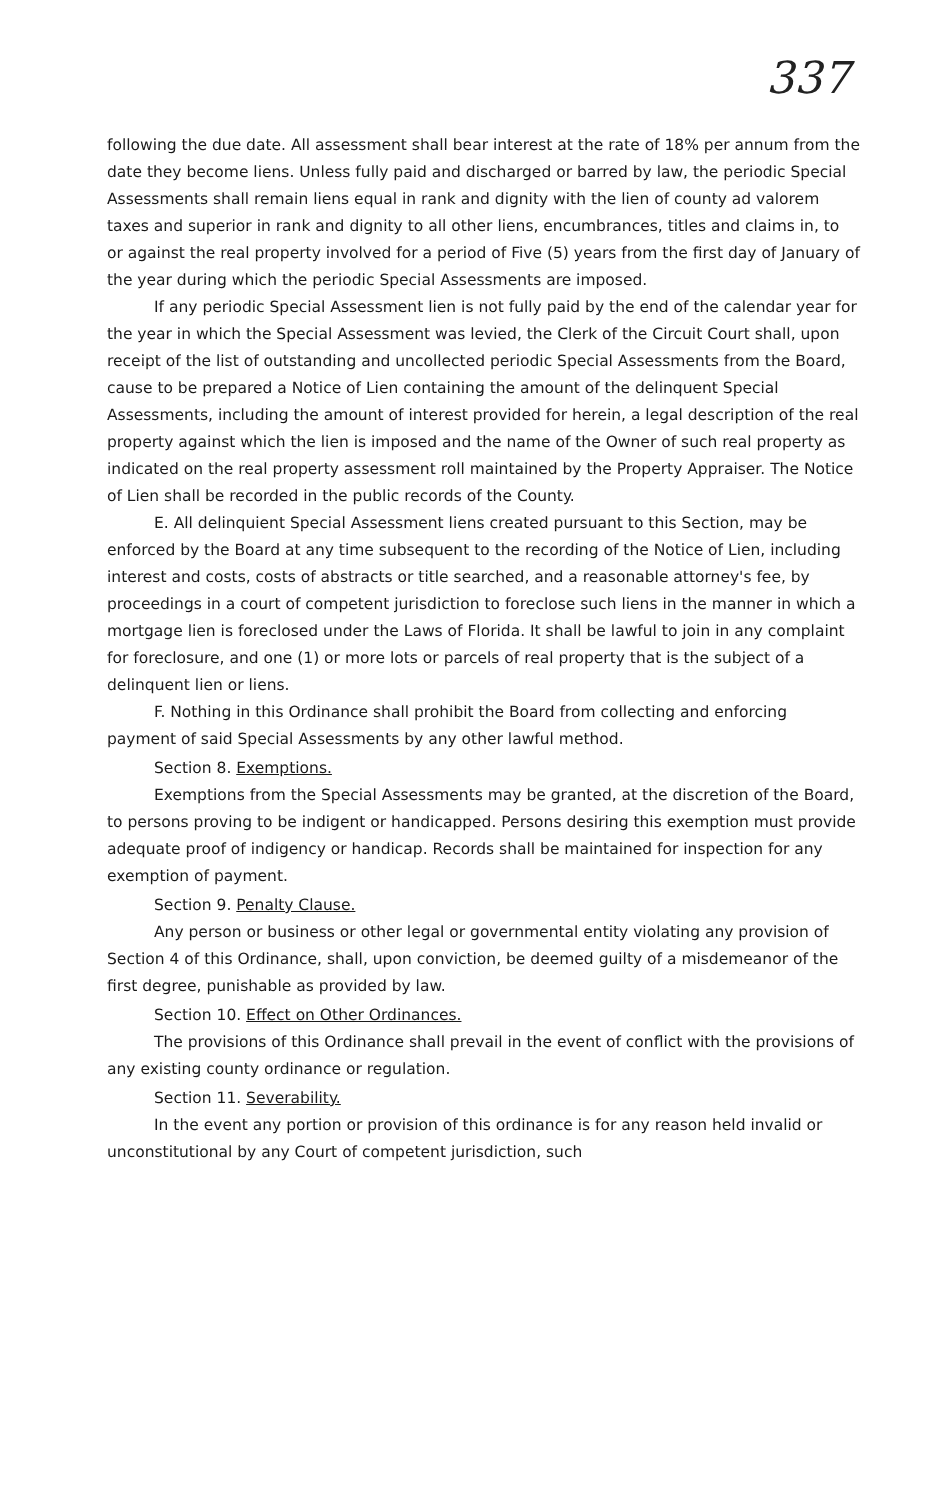337
following the due date. All assessment shall bear interest at the rate of 18% per annum from the date they become liens. Unless fully paid and discharged or barred by law, the periodic Special Assessments shall remain liens equal in rank and dignity with the lien of county ad valorem taxes and superior in rank and dignity to all other liens, encumbrances, titles and claims in, to or against the real property involved for a period of Five (5) years from the first day of January of the year during which the periodic Special Assessments are imposed.
If any periodic Special Assessment lien is not fully paid by the end of the calendar year for the year in which the Special Assessment was levied, the Clerk of the Circuit Court shall, upon receipt of the list of outstanding and uncollected periodic Special Assessments from the Board, cause to be prepared a Notice of Lien containing the amount of the delinquent Special Assessments, including the amount of interest provided for herein, a legal description of the real property against which the lien is imposed and the name of the Owner of such real property as indicated on the real property assessment roll maintained by the Property Appraiser. The Notice of Lien shall be recorded in the public records of the County.
E. All delinquient Special Assessment liens created pursuant to this Section, may be enforced by the Board at any time subsequent to the recording of the Notice of Lien, including interest and costs, costs of abstracts or title searched, and a reasonable attorney's fee, by proceedings in a court of competent jurisdiction to foreclose such liens in the manner in which a mortgage lien is foreclosed under the Laws of Florida. It shall be lawful to join in any complaint for foreclosure, and one (1) or more lots or parcels of real property that is the subject of a delinquent lien or liens.
F. Nothing in this Ordinance shall prohibit the Board from collecting and enforcing payment of said Special Assessments by any other lawful method.
Section 8. Exemptions.
Exemptions from the Special Assessments may be granted, at the discretion of the Board, to persons proving to be indigent or handicapped. Persons desiring this exemption must provide adequate proof of indigency or handicap. Records shall be maintained for inspection for any exemption of payment.
Section 9. Penalty Clause.
Any person or business or other legal or governmental entity violating any provision of Section 4 of this Ordinance, shall, upon conviction, be deemed guilty of a misdemeanor of the first degree, punishable as provided by law.
Section 10. Effect on Other Ordinances.
The provisions of this Ordinance shall prevail in the event of conflict with the provisions of any existing county ordinance or regulation.
Section 11. Severability.
In the event any portion or provision of this ordinance is for any reason held invalid or unconstitutional by any Court of competent jurisdiction, such